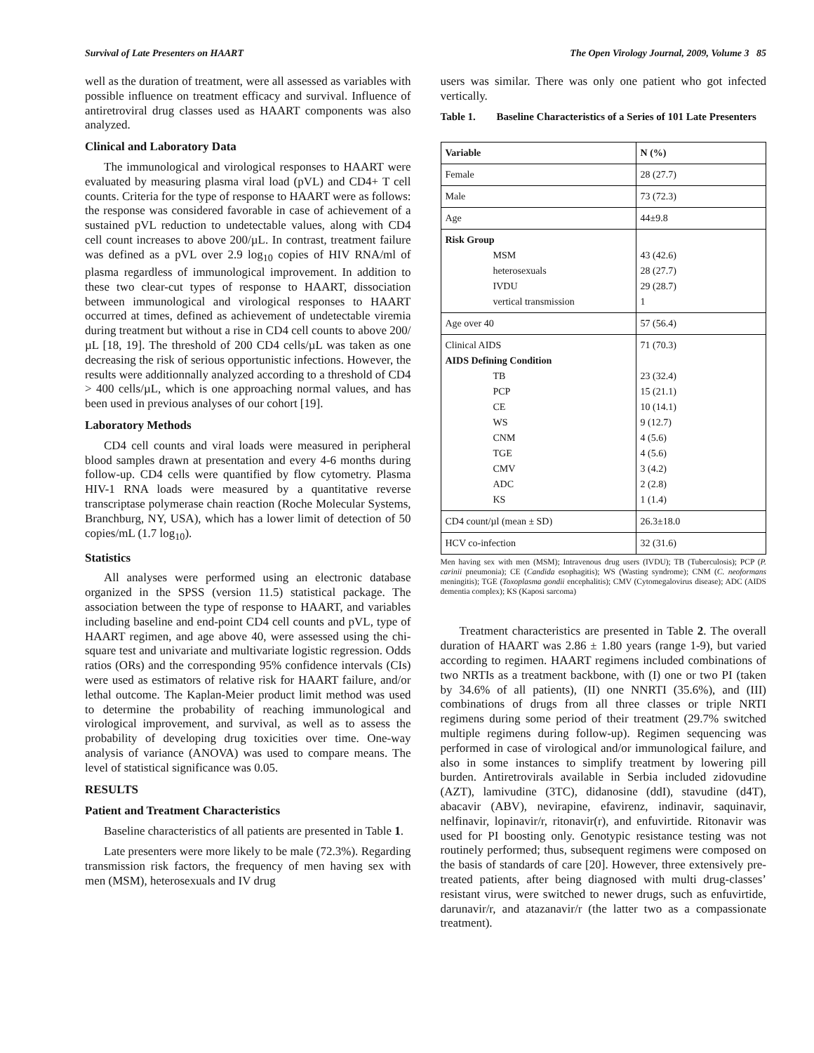Survival of Late Presenters on HAART The Open Virology Journal, 2009, Volume 3 85
well as the duration of treatment, were all assessed as variables with possible influence on treatment efficacy and survival. Influence of antiretroviral drug classes used as HAART components was also analyzed.
Clinical and Laboratory Data
The immunological and virological responses to HAART were evaluated by measuring plasma viral load (pVL) and CD4+ T cell counts. Criteria for the type of response to HAART were as follows: the response was considered favorable in case of achievement of a sustained pVL reduction to undetectable values, along with CD4 cell count increases to above 200/µL. In contrast, treatment failure was defined as a pVL over 2.9 log<sub>10</sub> copies of HIV RNA/ml of plasma regardless of immunological improvement. In addition to these two clear-cut types of response to HAART, dissociation between immunological and virological responses to HAART occurred at times, defined as achievement of undetectable viremia during treatment but without a rise in CD4 cell counts to above 200/µL [18, 19]. The threshold of 200 CD4 cells/µL was taken as one decreasing the risk of serious opportunistic infections. However, the results were additionnally analyzed according to a threshold of CD4 > 400 cells/µL, which is one approaching normal values, and has been used in previous analyses of our cohort [19].
Laboratory Methods
CD4 cell counts and viral loads were measured in peripheral blood samples drawn at presentation and every 4-6 months during follow-up. CD4 cells were quantified by flow cytometry. Plasma HIV-1 RNA loads were measured by a quantitative reverse transcriptase polymerase chain reaction (Roche Molecular Systems, Branchburg, NY, USA), which has a lower limit of detection of 50 copies/mL (1.7 log<sub>10</sub>).
Statistics
All analyses were performed using an electronic database organized in the SPSS (version 11.5) statistical package. The association between the type of response to HAART, and variables including baseline and end-point CD4 cell counts and pVL, type of HAART regimen, and age above 40, were assessed using the chi-square test and univariate and multivariate logistic regression. Odds ratios (ORs) and the corresponding 95% confidence intervals (CIs) were used as estimators of relative risk for HAART failure, and/or lethal outcome. The Kaplan-Meier product limit method was used to determine the probability of reaching immunological and virological improvement, and survival, as well as to assess the probability of developing drug toxicities over time. One-way analysis of variance (ANOVA) was used to compare means. The level of statistical significance was 0.05.
RESULTS
Patient and Treatment Characteristics
Baseline characteristics of all patients are presented in Table 1.
Late presenters were more likely to be male (72.3%). Regarding transmission risk factors, the frequency of men having sex with men (MSM), heterosexuals and IV drug
users was similar. There was only one patient who got infected vertically.
Table 1. Baseline Characteristics of a Series of 101 Late Presenters
| Variable | N (%) |
| Female | 28 (27.7) |
| Male | 73 (72.3) |
| Age | 44±9.8 |
| Risk Group MSM heterosexuals IVDU vertical transmission | 43 (42.6) 28 (27.7) 29 (28.7) 1 |
| Age over 40 | 57 (56.4) |
| Clinical AIDS AIDS Defining Condition TB PCP CE WS CNM TGE CMV ADC KS | 71 (70.3) 23 (32.4) 15 (21.1) 10 (14.1) 9 (12.7) 4 (5.6) 4 (5.6) 3 (4.2) 2 (2.8) 1 (1.4) |
| CD4 count/µl (mean ± SD) | 26.3±18.0 |
| HCV co-infection | 32 (31.6) |
Men having sex with men (MSM); Intravenous drug users (IVDU); TB (Tuberculosis); PCP (P. carinii pneumonia); CE (Candida esophagitis); WS (Wasting syndrome); CNM (C. neoformans meningitis); TGE (Toxoplasma gondii encephalitis); CMV (Cytomegalovirus disease); ADC (AIDS dementia complex); KS (Kaposi sarcoma)
Treatment characteristics are presented in Table 2. The overall duration of HAART was 2.86 ± 1.80 years (range 1-9), but varied according to regimen. HAART regimens included combinations of two NRTIs as a treatment backbone, with (I) one or two PI (taken by 34.6% of all patients), (II) one NNRTI (35.6%), and (III) combinations of drugs from all three classes or triple NRTI regimens during some period of their treatment (29.7% switched multiple regimens during follow-up). Regimen sequencing was performed in case of virological and/or immunological failure, and also in some instances to simplify treatment by lowering pill burden. Antiretrovirals available in Serbia included zidovudine (AZT), lamivudine (3TC), didanosine (ddI), stavudine (d4T), abacavir (ABV), nevirapine, efavirenz, indinavir, saquinavir, nelfinavir, lopinavir/r, ritonavir(r), and enfuvirtide. Ritonavir was used for PI boosting only. Genotypic resistance testing was not routinely performed; thus, subsequent regimens were composed on the basis of standards of care [20]. However, three extensively pre-treated patients, after being diagnosed with multi drug-classes’ resistant virus, were switched to newer drugs, such as enfuvirtide, darunavir/r, and atazanavir/r (the latter two as a compassionate treatment).